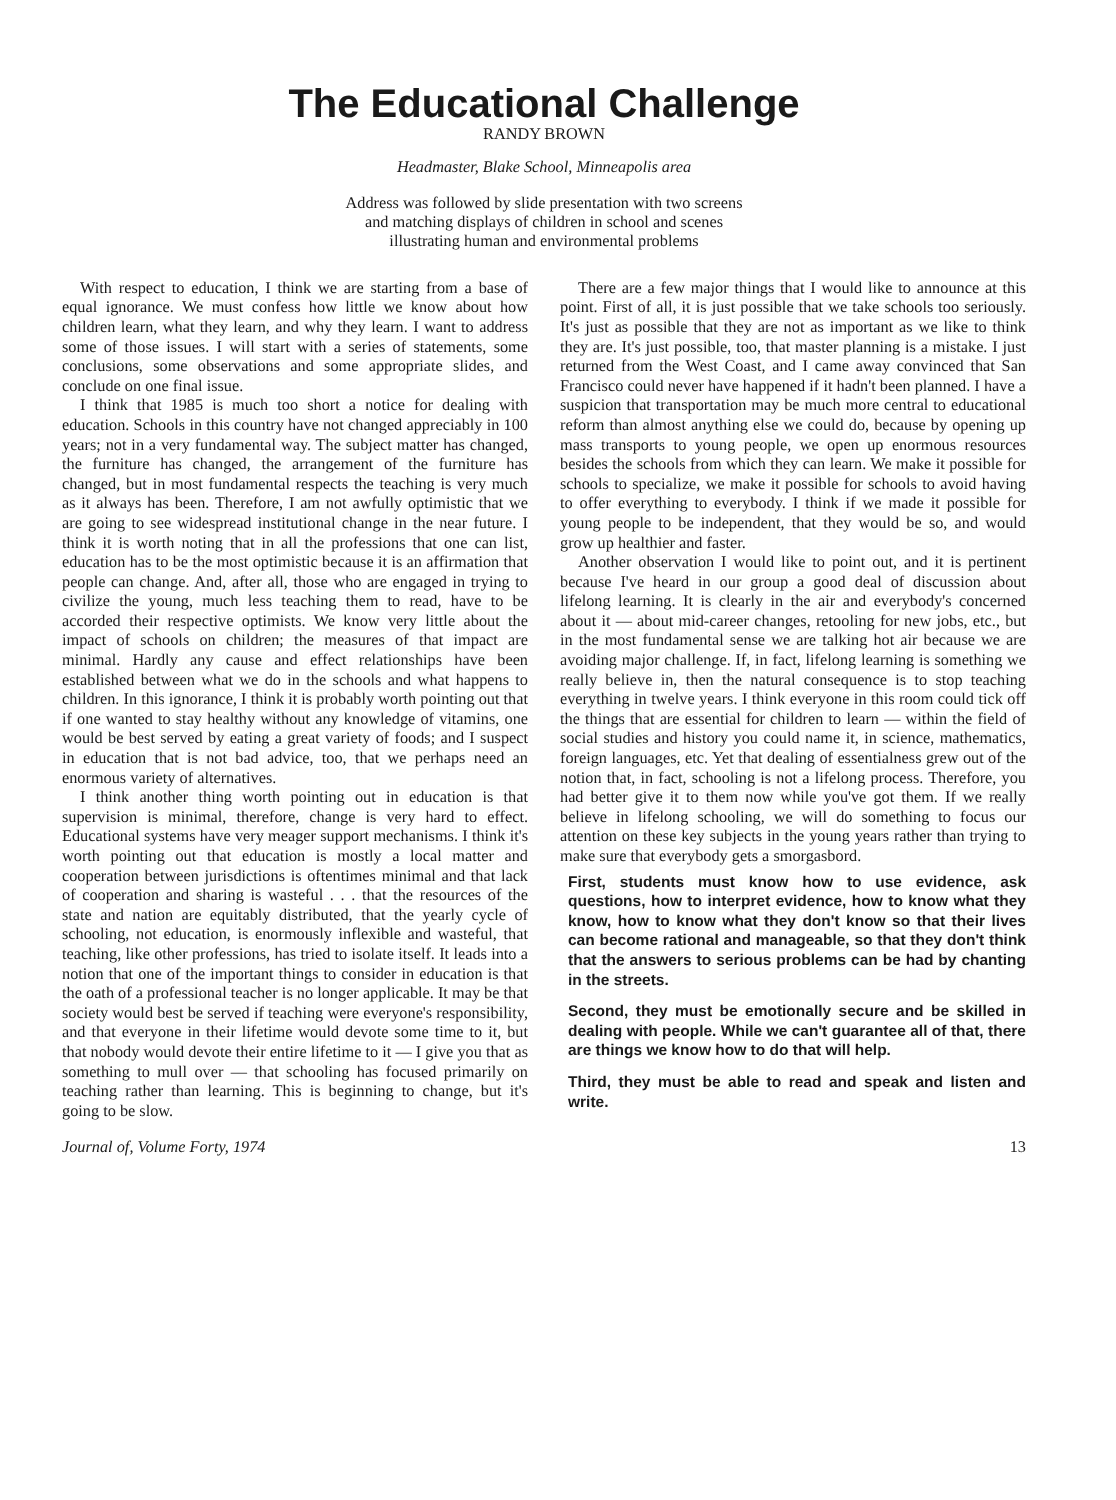The Educational Challenge
RANDY BROWN
Headmaster, Blake School, Minneapolis area
Address was followed by slide presentation with two screens
and matching displays of children in school and scenes
illustrating human and environmental problems
With respect to education, I think we are starting from a base of equal ignorance. We must confess how little we know about how children learn, what they learn, and why they learn. I want to address some of those issues. I will start with a series of statements, some conclusions, some observations and some appropriate slides, and conclude on one final issue.
I think that 1985 is much too short a notice for dealing with education. Schools in this country have not changed appreciably in 100 years; not in a very fundamental way. The subject matter has changed, the furniture has changed, the arrangement of the furniture has changed, but in most fundamental respects the teaching is very much as it always has been. Therefore, I am not awfully optimistic that we are going to see widespread institutional change in the near future. I think it is worth noting that in all the professions that one can list, education has to be the most optimistic because it is an affirmation that people can change. And, after all, those who are engaged in trying to civilize the young, much less teaching them to read, have to be accorded their respective optimists. We know very little about the impact of schools on children; the measures of that impact are minimal. Hardly any cause and effect relationships have been established between what we do in the schools and what happens to children. In this ignorance, I think it is probably worth pointing out that if one wanted to stay healthy without any knowledge of vitamins, one would be best served by eating a great variety of foods; and I suspect in education that is not bad advice, too, that we perhaps need an enormous variety of alternatives.
I think another thing worth pointing out in education is that supervision is minimal, therefore, change is very hard to effect. Educational systems have very meager support mechanisms. I think it's worth pointing out that education is mostly a local matter and cooperation between jurisdictions is oftentimes minimal and that lack of cooperation and sharing is wasteful . . . that the resources of the state and nation are equitably distributed, that the yearly cycle of schooling, not education, is enormously inflexible and wasteful, that teaching, like other professions, has tried to isolate itself. It leads into a notion that one of the important things to consider in education is that the oath of a professional teacher is no longer applicable. It may be that society would best be served if teaching were everyone's responsibility, and that everyone in their lifetime would devote some time to it, but that nobody would devote their entire lifetime to it — I give you that as something to mull over — that schooling has focused primarily on teaching rather than learning. This is beginning to change, but it's going to be slow.
There are a few major things that I would like to announce at this point. First of all, it is just possible that we take schools too seriously. It's just as possible that they are not as important as we like to think they are. It's just possible, too, that master planning is a mistake. I just returned from the West Coast, and I came away convinced that San Francisco could never have happened if it hadn't been planned. I have a suspicion that transportation may be much more central to educational reform than almost anything else we could do, because by opening up mass transports to young people, we open up enormous resources besides the schools from which they can learn. We make it possible for schools to specialize, we make it possible for schools to avoid having to offer everything to everybody. I think if we made it possible for young people to be independent, that they would be so, and would grow up healthier and faster.
Another observation I would like to point out, and it is pertinent because I've heard in our group a good deal of discussion about lifelong learning. It is clearly in the air and everybody's concerned about it — about mid-career changes, retooling for new jobs, etc., but in the most fundamental sense we are talking hot air because we are avoiding major challenge. If, in fact, lifelong learning is something we really believe in, then the natural consequence is to stop teaching everything in twelve years. I think everyone in this room could tick off the things that are essential for children to learn — within the field of social studies and history you could name it, in science, mathematics, foreign languages, etc. Yet that dealing of essentialness grew out of the notion that, in fact, schooling is not a lifelong process. Therefore, you had better give it to them now while you've got them. If we really believe in lifelong schooling, we will do something to focus our attention on these key subjects in the young years rather than trying to make sure that everybody gets a smorgasbord.
First, students must know how to use evidence, ask questions, how to interpret evidence, how to know what they know, how to know what they don't know so that their lives can become rational and manageable, so that they don't think that the answers to serious problems can be had by chanting in the streets.
Second, they must be emotionally secure and be skilled in dealing with people. While we can't guarantee all of that, there are things we know how to do that will help.
Third, they must be able to read and speak and listen and write.
Journal of, Volume Forty, 1974 13